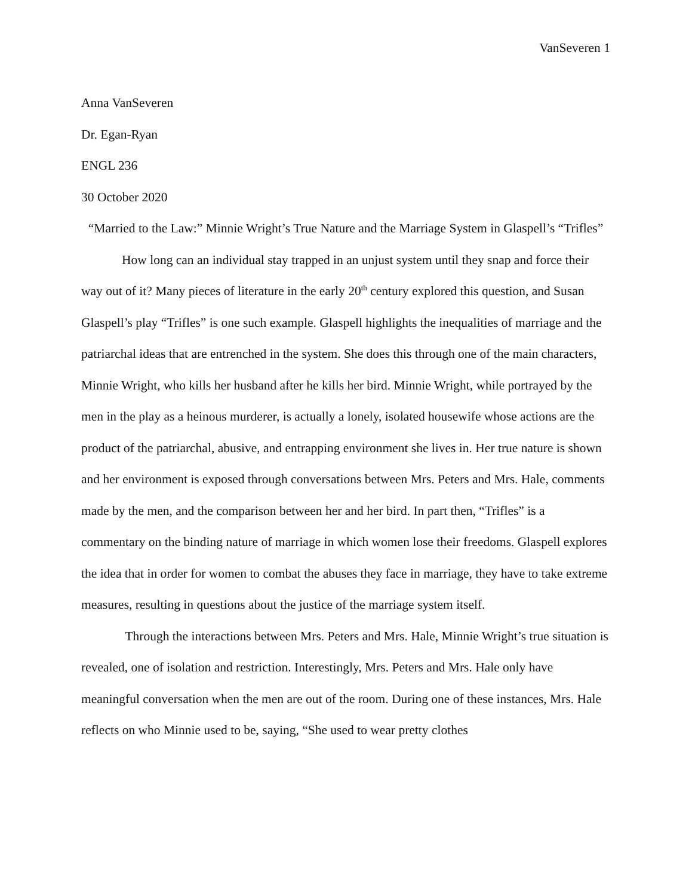VanSeveren 1
Anna VanSeveren
Dr. Egan-Ryan
ENGL 236
30 October 2020
“Married to the Law:” Minnie Wright’s True Nature and the Marriage System in Glaspell’s “Trifles”
How long can an individual stay trapped in an unjust system until they snap and force their way out of it? Many pieces of literature in the early 20<sup>th</sup> century explored this question, and Susan Glaspell’s play “Trifles” is one such example. Glaspell highlights the inequalities of marriage and the patriarchal ideas that are entrenched in the system. She does this through one of the main characters, Minnie Wright, who kills her husband after he kills her bird. Minnie Wright, while portrayed by the men in the play as a heinous murderer, is actually a lonely, isolated housewife whose actions are the product of the patriarchal, abusive, and entrapping environment she lives in. Her true nature is shown and her environment is exposed through conversations between Mrs. Peters and Mrs. Hale, comments made by the men, and the comparison between her and her bird. In part then, “Trifles” is a commentary on the binding nature of marriage in which women lose their freedoms. Glaspell explores the idea that in order for women to combat the abuses they face in marriage, they have to take extreme measures, resulting in questions about the justice of the marriage system itself.
Through the interactions between Mrs. Peters and Mrs. Hale, Minnie Wright’s true situation is revealed, one of isolation and restriction. Interestingly, Mrs. Peters and Mrs. Hale only have meaningful conversation when the men are out of the room. During one of these instances, Mrs. Hale reflects on who Minnie used to be, saying, “She used to wear pretty clothes